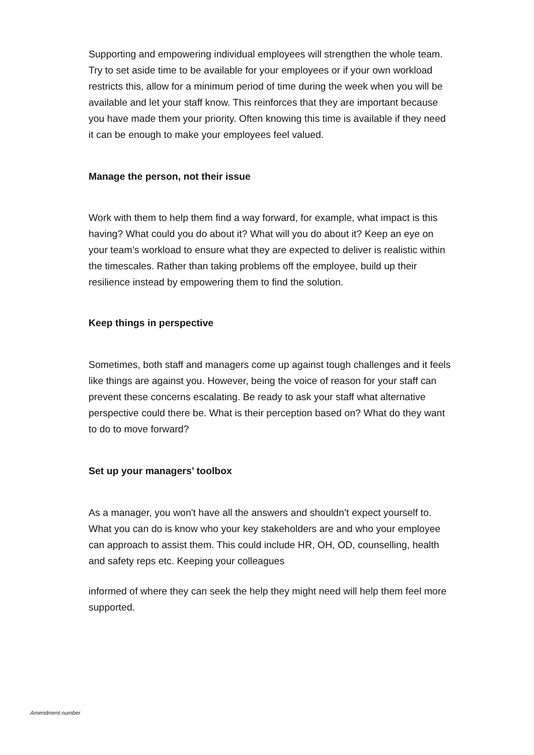Supporting and empowering individual employees will strengthen the whole team. Try to set aside time to be available for your employees or if your own workload restricts this, allow for a minimum period of time during the week when you will be available and let your staff know. This reinforces that they are important because you have made them your priority. Often knowing this time is available if they need it can be enough to make your employees feel valued.
Manage the person, not their issue
Work with them to help them find a way forward, for example, what impact is this having? What could you do about it? What will you do about it? Keep an eye on your team’s workload to ensure what they are expected to deliver is realistic within the timescales. Rather than taking problems off the employee, build up their resilience instead by empowering them to find the solution.
Keep things in perspective
Sometimes, both staff and managers come up against tough challenges and it feels like things are against you. However, being the voice of reason for your staff can prevent these concerns escalating. Be ready to ask your staff what alternative perspective could there be. What is their perception based on? What do they want to do to move forward?
Set up your managers’ toolbox
As a manager, you won't have all the answers and shouldn’t expect yourself to. What you can do is know who your key stakeholders are and who your employee can approach to assist them. This could include HR, OH, OD, counselling, health and safety reps etc. Keeping your colleagues
informed of where they can seek the help they might need will help them feel more supported.
Amendment number